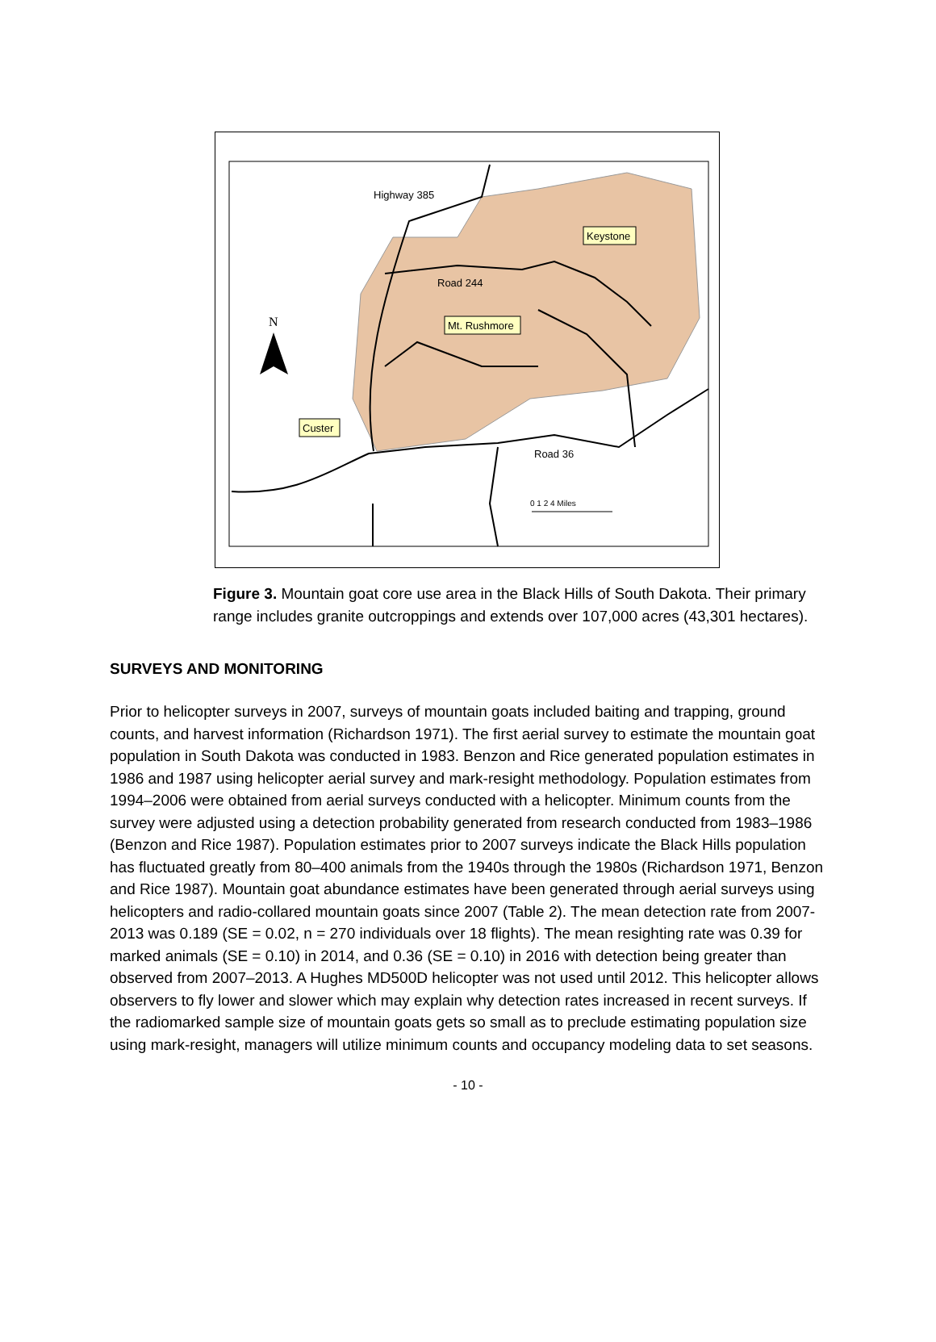Highway 385
Road 244
Road 36
N
Keystone
Mt. Rushmore
Custer
0 1 2 4 Miles
Figure 3. Mountain goat core use area in the Black Hills of South Dakota. Their primary range includes granite outcroppings and extends over 107,000 acres (43,301 hectares).
SURVEYS AND MONITORING
Prior to helicopter surveys in 2007, surveys of mountain goats included baiting and trapping, ground counts, and harvest information (Richardson 1971). The first aerial survey to estimate the mountain goat population in South Dakota was conducted in 1983. Benzon and Rice generated population estimates in 1986 and 1987 using helicopter aerial survey and mark-resight methodology. Population estimates from 1994–2006 were obtained from aerial surveys conducted with a helicopter. Minimum counts from the survey were adjusted using a detection probability generated from research conducted from 1983–1986 (Benzon and Rice 1987). Population estimates prior to 2007 surveys indicate the Black Hills population has fluctuated greatly from 80–400 animals from the 1940s through the 1980s (Richardson 1971, Benzon and Rice 1987). Mountain goat abundance estimates have been generated through aerial surveys using helicopters and radio-collared mountain goats since 2007 (Table 2). The mean detection rate from 2007-2013 was 0.189 (SE = 0.02, n = 270 individuals over 18 flights). The mean resighting rate was 0.39 for marked animals (SE = 0.10) in 2014, and 0.36 (SE = 0.10) in 2016 with detection being greater than observed from 2007–2013. A Hughes MD500D helicopter was not used until 2012. This helicopter allows observers to fly lower and slower which may explain why detection rates increased in recent surveys. If the radiomarked sample size of mountain goats gets so small as to preclude estimating population size using mark-resight, managers will utilize minimum counts and occupancy modeling data to set seasons.
- 10 -